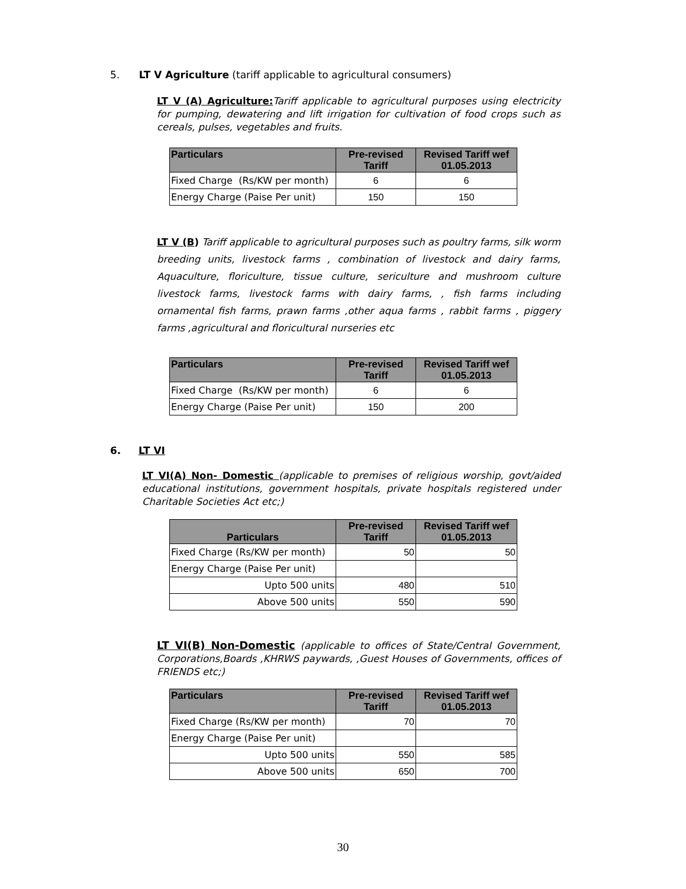5. LT V Agriculture (tariff applicable to agricultural consumers)
LT V (A) Agriculture: Tariff applicable to agricultural purposes using electricity for pumping, dewatering and lift irrigation for cultivation of food crops such as cereals, pulses, vegetables and fruits.
| Particulars | Pre-revised Tariff | Revised Tariff wef 01.05.2013 |
| --- | --- | --- |
| Fixed Charge (Rs/KW per month) | 6 | 6 |
| Energy Charge (Paise Per unit) | 150 | 150 |
LT V (B) Tariff applicable to agricultural purposes such as poultry farms, silk worm breeding units, livestock farms , combination of livestock and dairy farms, Aquaculture, floriculture, tissue culture, sericulture and mushroom culture livestock farms, livestock farms with dairy farms, , fish farms including ornamental fish farms, prawn farms ,other aqua farms , rabbit farms , piggery farms ,agricultural and floricultural nurseries etc
| Particulars | Pre-revised Tariff | Revised Tariff wef 01.05.2013 |
| --- | --- | --- |
| Fixed Charge (Rs/KW per month) | 6 | 6 |
| Energy Charge (Paise Per unit) | 150 | 200 |
6. LT VI
LT VI(A) Non- Domestic (applicable to premises of religious worship, govt/aided educational institutions, government hospitals, private hospitals registered under Charitable Societies Act etc;)
| Particulars | Pre-revised Tariff | Revised Tariff wef 01.05.2013 |
| --- | --- | --- |
| Fixed Charge (Rs/KW per month) | 50 | 50 |
| Energy Charge (Paise Per unit) | | |
| Upto 500 units | 480 | 510 |
| Above 500 units | 550 | 590 |
LT VI(B) Non-Domestic (applicable to offices of State/Central Government, Corporations,Boards ,KHRWS paywards, ,Guest Houses of Governments, offices of FRIENDS etc;)
| Particulars | Pre-revised Tariff | Revised Tariff wef 01.05.2013 |
| --- | --- | --- |
| Fixed Charge (Rs/KW per month) | 70 | 70 |
| Energy Charge (Paise Per unit) | | |
| Upto 500 units | 550 | 585 |
| Above 500 units | 650 | 700 |
30